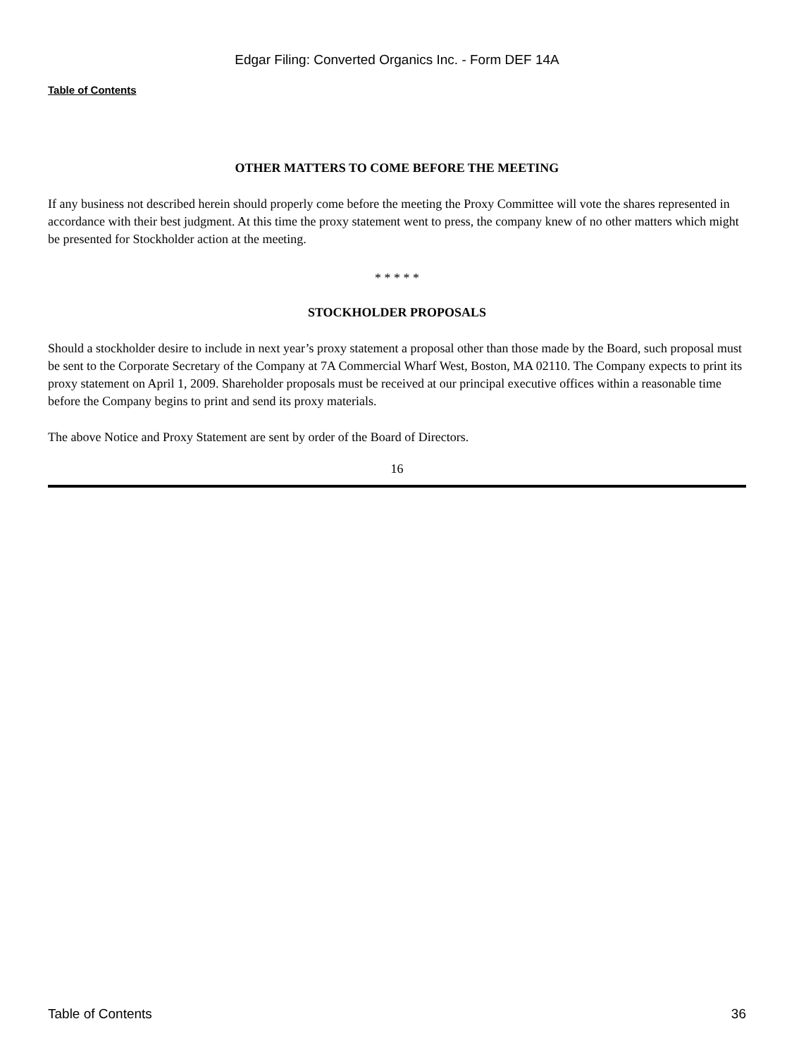Edgar Filing: Converted Organics Inc. - Form DEF 14A
Table of Contents
OTHER MATTERS TO COME BEFORE THE MEETING
If any business not described herein should properly come before the meeting the Proxy Committee will vote the shares represented in accordance with their best judgment. At this time the proxy statement went to press, the company knew of no other matters which might be presented for Stockholder action at the meeting.
* * * * *
STOCKHOLDER PROPOSALS
Should a stockholder desire to include in next year’s proxy statement a proposal other than those made by the Board, such proposal must be sent to the Corporate Secretary of the Company at 7A Commercial Wharf West, Boston, MA 02110. The Company expects to print its proxy statement on April 1, 2009. Shareholder proposals must be received at our principal executive offices within a reasonable time before the Company begins to print and send its proxy materials.
The above Notice and Proxy Statement are sent by order of the Board of Directors.
16
Table of Contents 36